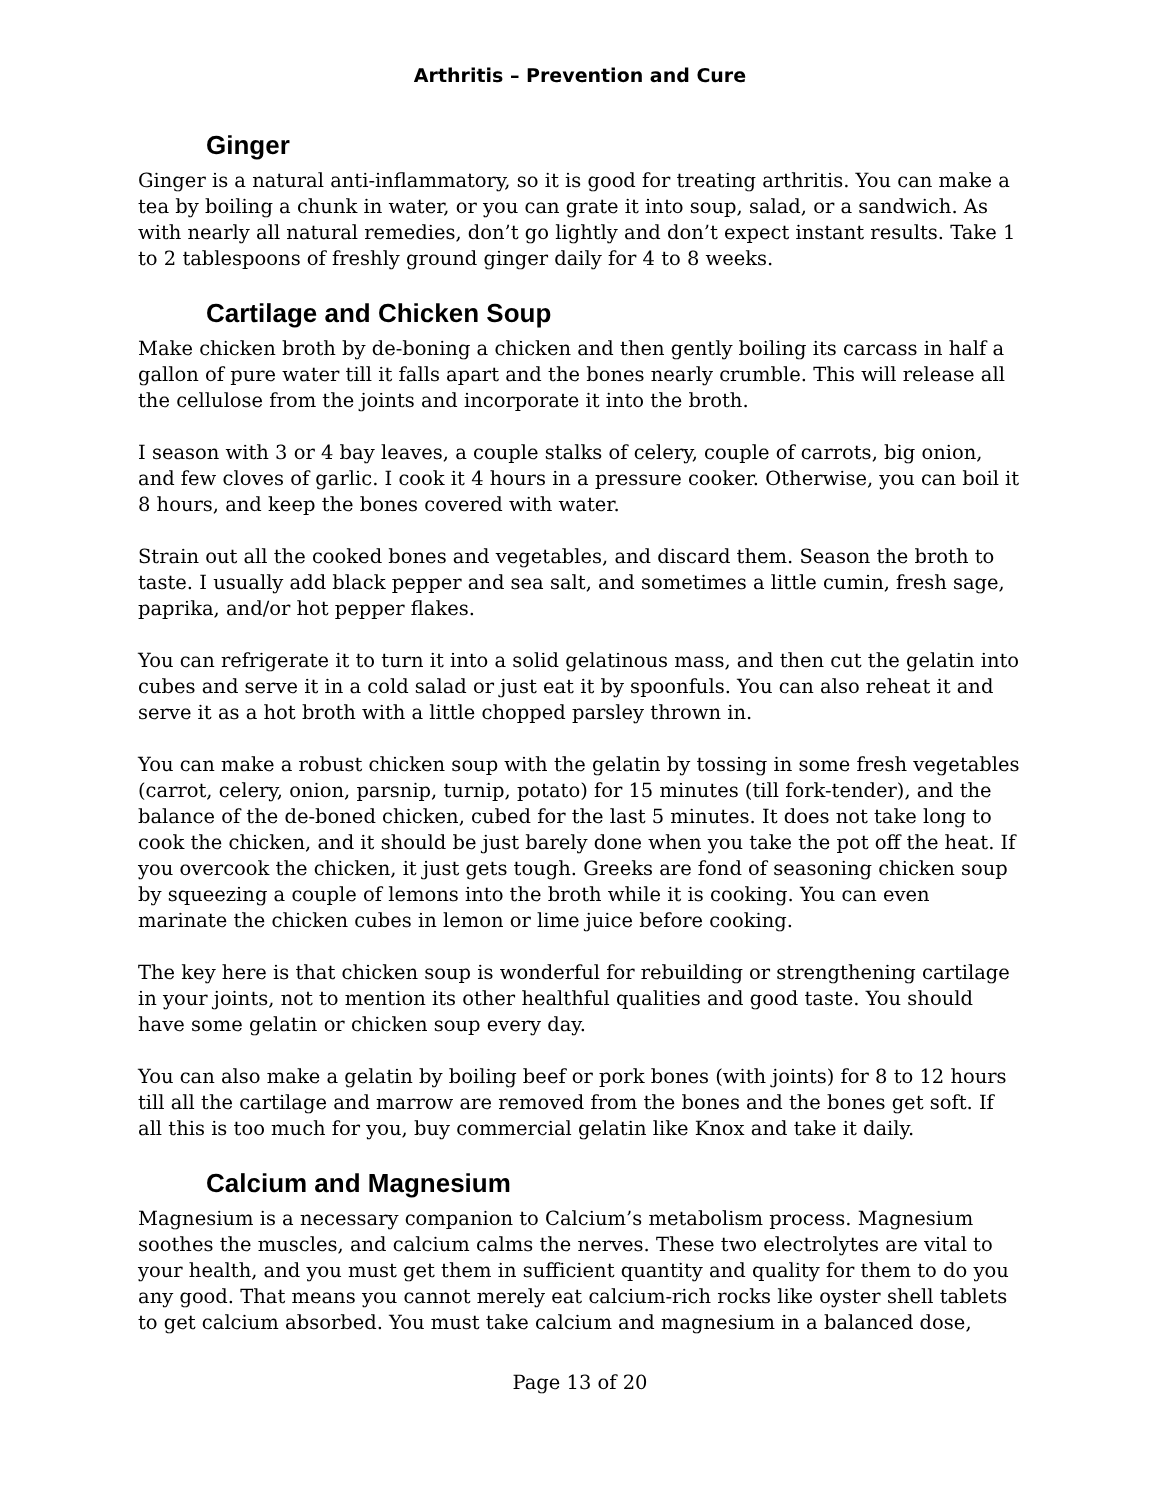Arthritis – Prevention and Cure
Ginger
Ginger is a natural anti-inflammatory, so it is good for treating arthritis. You can make a tea by boiling a chunk in water, or you can grate it into soup, salad, or a sandwich. As with nearly all natural remedies, don’t go lightly and don’t expect instant results. Take 1 to 2 tablespoons of freshly ground ginger daily for 4 to 8 weeks.
Cartilage and Chicken Soup
Make chicken broth by de-boning a chicken and then gently boiling its carcass in half a gallon of pure water till it falls apart and the bones nearly crumble. This will release all the cellulose from the joints and incorporate it into the broth.
I season with 3 or 4 bay leaves, a couple stalks of celery, couple of carrots, big onion, and few cloves of garlic. I cook it 4 hours in a pressure cooker. Otherwise, you can boil it 8 hours, and keep the bones covered with water.
Strain out all the cooked bones and vegetables, and discard them. Season the broth to taste. I usually add black pepper and sea salt, and sometimes a little cumin, fresh sage, paprika, and/or hot pepper flakes.
You can refrigerate it to turn it into a solid gelatinous mass, and then cut the gelatin into cubes and serve it in a cold salad or just eat it by spoonfuls. You can also reheat it and serve it as a hot broth with a little chopped parsley thrown in.
You can make a robust chicken soup with the gelatin by tossing in some fresh vegetables (carrot, celery, onion, parsnip, turnip, potato) for 15 minutes (till fork-tender), and the balance of the de-boned chicken, cubed for the last 5 minutes. It does not take long to cook the chicken, and it should be just barely done when you take the pot off the heat. If you overcook the chicken, it just gets tough. Greeks are fond of seasoning chicken soup by squeezing a couple of lemons into the broth while it is cooking. You can even marinate the chicken cubes in lemon or lime juice before cooking.
The key here is that chicken soup is wonderful for rebuilding or strengthening cartilage in your joints, not to mention its other healthful qualities and good taste. You should have some gelatin or chicken soup every day.
You can also make a gelatin by boiling beef or pork bones (with joints) for 8 to 12 hours till all the cartilage and marrow are removed from the bones and the bones get soft. If all this is too much for you, buy commercial gelatin like Knox and take it daily.
Calcium and Magnesium
Magnesium is a necessary companion to Calcium’s metabolism process. Magnesium soothes the muscles, and calcium calms the nerves. These two electrolytes are vital to your health, and you must get them in sufficient quantity and quality for them to do you any good. That means you cannot merely eat calcium-rich rocks like oyster shell tablets to get calcium absorbed. You must take calcium and magnesium in a balanced dose,
Page 13 of 20